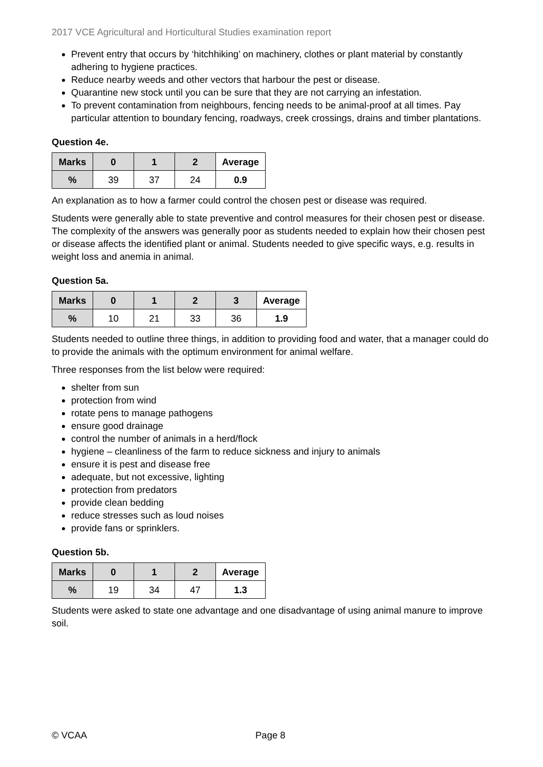2017 VCE Agricultural and Horticultural Studies examination report
Prevent entry that occurs by ‘hitchhiking’ on machinery, clothes or plant material by constantly adhering to hygiene practices.
Reduce nearby weeds and other vectors that harbour the pest or disease.
Quarantine new stock until you can be sure that they are not carrying an infestation.
To prevent contamination from neighbours, fencing needs to be animal-proof at all times. Pay particular attention to boundary fencing, roadways, creek crossings, drains and timber plantations.
Question 4e.
| Marks | 0 | 1 | 2 | Average |
| --- | --- | --- | --- | --- |
| % | 39 | 37 | 24 | 0.9 |
An explanation as to how a farmer could control the chosen pest or disease was required.
Students were generally able to state preventive and control measures for their chosen pest or disease. The complexity of the answers was generally poor as students needed to explain how their chosen pest or disease affects the identified plant or animal. Students needed to give specific ways, e.g. results in weight loss and anemia in animal.
Question 5a.
| Marks | 0 | 1 | 2 | 3 | Average |
| --- | --- | --- | --- | --- | --- |
| % | 10 | 21 | 33 | 36 | 1.9 |
Students needed to outline three things, in addition to providing food and water, that a manager could do to provide the animals with the optimum environment for animal welfare.
Three responses from the list below were required:
shelter from sun
protection from wind
rotate pens to manage pathogens
ensure good drainage
control the number of animals in a herd/flock
hygiene – cleanliness of the farm to reduce sickness and injury to animals
ensure it is pest and disease free
adequate, but not excessive, lighting
protection from predators
provide clean bedding
reduce stresses such as loud noises
provide fans or sprinklers.
Question 5b.
| Marks | 0 | 1 | 2 | Average |
| --- | --- | --- | --- | --- |
| % | 19 | 34 | 47 | 1.3 |
Students were asked to state one advantage and one disadvantage of using animal manure to improve soil.
© VCAA Page 8